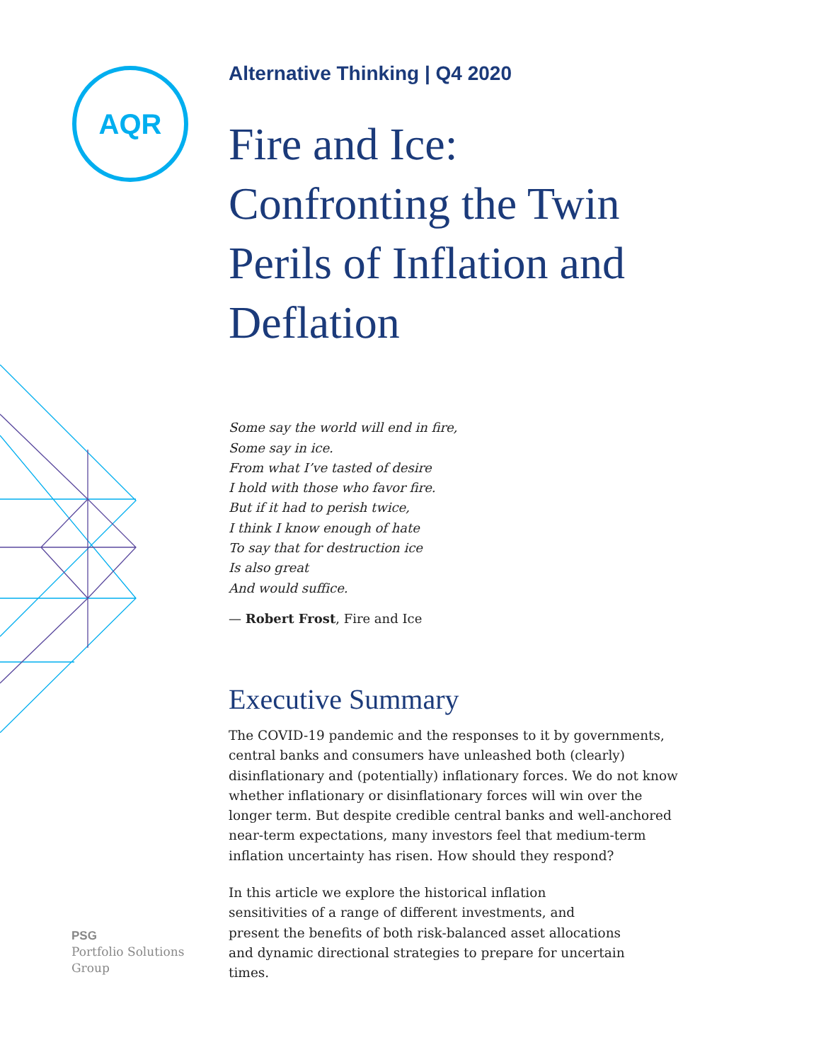AQR
Alternative Thinking | Q4 2020
Fire and Ice: Confronting the Twin Perils of Inflation and Deflation
Some say the world will end in fire,
Some say in ice.
From what I’ve tasted of desire
I hold with those who favor fire.
But if it had to perish twice,
I think I know enough of hate
To say that for destruction ice
Is also great
And would suffice.
— Robert Frost, Fire and Ice
Executive Summary
The COVID-19 pandemic and the responses to it by governments, central banks and consumers have unleashed both (clearly) disinflationary and (potentially) inflationary forces. We do not know whether inflationary or disinflationary forces will win over the longer term. But despite credible central banks and well-anchored near-term expectations, many investors feel that medium-term inflation uncertainty has risen. How should they respond?
In this article we explore the historical inflation sensitivities of a range of different investments, and present the benefits of both risk-balanced asset allocations and dynamic directional strategies to prepare for uncertain times.
PSG
Portfolio Solutions
Group